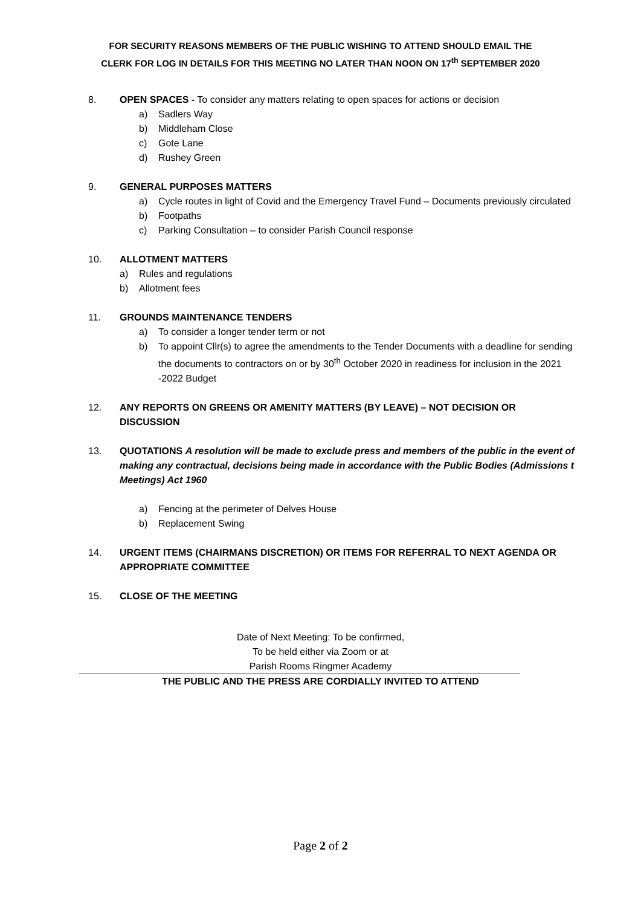FOR SECURITY REASONS MEMBERS OF THE PUBLIC WISHING TO ATTEND SHOULD EMAIL THE
CLERK FOR LOG IN DETAILS FOR THIS MEETING NO LATER THAN NOON ON 17<sup>th</sup> SEPTEMBER 2020
8. OPEN SPACES - To consider any matters relating to open spaces for actions or decision
a) Sadlers Way
b) Middleham Close
c) Gote Lane
d) Rushey Green
9. GENERAL PURPOSES MATTERS
a) Cycle routes in light of Covid and the Emergency Travel Fund – Documents previously circulated
b) Footpaths
c) Parking Consultation – to consider Parish Council response
10. ALLOTMENT MATTERS
a) Rules and regulations
b) Allotment fees
11. GROUNDS MAINTENANCE TENDERS
a) To consider a longer tender term or not
b) To appoint Cllr(s) to agree the amendments to the Tender Documents with a deadline for sending the documents to contractors on or by 30<sup>th</sup> October 2020 in readiness for inclusion in the 2021 -2022 Budget
12. ANY REPORTS ON GREENS OR AMENITY MATTERS (BY LEAVE) – NOT DECISION OR DISCUSSION
13. QUOTATIONS A resolution will be made to exclude press and members of the public in the event of making any contractual, decisions being made in accordance with the Public Bodies (Admissions t Meetings) Act 1960
a) Fencing at the perimeter of Delves House
b) Replacement Swing
14. URGENT ITEMS (CHAIRMANS DISCRETION) OR ITEMS FOR REFERRAL TO NEXT AGENDA OR APPROPRIATE COMMITTEE
15. CLOSE OF THE MEETING
Date of Next Meeting: To be confirmed,
To be held either via Zoom or at
Parish Rooms Ringmer Academy
THE PUBLIC AND THE PRESS ARE CORDIALLY INVITED TO ATTEND
Page 2 of 2